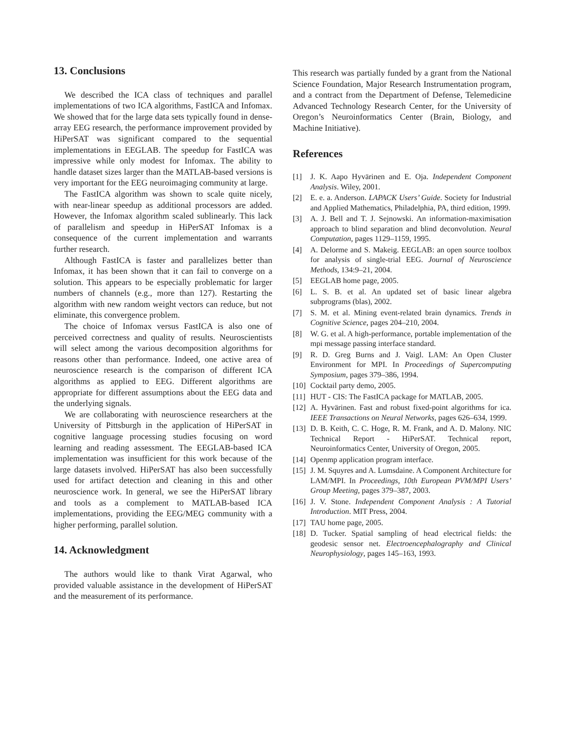13. Conclusions
We described the ICA class of techniques and parallel implementations of two ICA algorithms, FastICA and Infomax. We showed that for the large data sets typically found in dense-array EEG research, the performance improvement provided by HiPerSAT was significant compared to the sequential implementations in EEGLAB. The speedup for FastICA was impressive while only modest for Infomax. The ability to handle dataset sizes larger than the MATLAB-based versions is very important for the EEG neuroimaging community at large.
The FastICA algorithm was shown to scale quite nicely, with near-linear speedup as additional processors are added. However, the Infomax algorithm scaled sublinearly. This lack of parallelism and speedup in HiPerSAT Infomax is a consequence of the current implementation and warrants further research.
Although FastICA is faster and parallelizes better than Infomax, it has been shown that it can fail to converge on a solution. This appears to be especially problematic for larger numbers of channels (e.g., more than 127). Restarting the algorithm with new random weight vectors can reduce, but not eliminate, this convergence problem.
The choice of Infomax versus FastICA is also one of perceived correctness and quality of results. Neuroscientists will select among the various decomposition algorithms for reasons other than performance. Indeed, one active area of neuroscience research is the comparison of different ICA algorithms as applied to EEG. Different algorithms are appropriate for different assumptions about the EEG data and the underlying signals.
We are collaborating with neuroscience researchers at the University of Pittsburgh in the application of HiPerSAT in cognitive language processing studies focusing on word learning and reading assessment. The EEGLAB-based ICA implementation was insufficient for this work because of the large datasets involved. HiPerSAT has also been successfully used for artifact detection and cleaning in this and other neuroscience work. In general, we see the HiPerSAT library and tools as a complement to MATLAB-based ICA implementations, providing the EEG/MEG community with a higher performing, parallel solution.
14. Acknowledgment
The authors would like to thank Virat Agarwal, who provided valuable assistance in the development of HiPerSAT and the measurement of its performance.
This research was partially funded by a grant from the National Science Foundation, Major Research Instrumentation program, and a contract from the Department of Defense, Telemedicine Advanced Technology Research Center, for the University of Oregon’s Neuroinformatics Center (Brain, Biology, and Machine Initiative).
References
[1] J. K. Aapo Hyvärinen and E. Oja. Independent Component Analysis. Wiley, 2001.
[2] E. e. a. Anderson. LAPACK Users’ Guide. Society for Industrial and Applied Mathematics, Philadelphia, PA, third edition, 1999.
[3] A. J. Bell and T. J. Sejnowski. An information-maximisation approach to blind separation and blind deconvolution. Neural Computation, pages 1129–1159, 1995.
[4] A. Delorme and S. Makeig. EEGLAB: an open source toolbox for analysis of single-trial EEG. Journal of Neuroscience Methods, 134:9–21, 2004.
[5] EEGLAB home page, 2005.
[6] L. S. B. et al. An updated set of basic linear algebra subprograms (blas), 2002.
[7] S. M. et al. Mining event-related brain dynamics. Trends in Cognitive Science, pages 204–210, 2004.
[8] W. G. et al. A high-performance, portable implementation of the mpi message passing interface standard.
[9] R. D. Greg Burns and J. Vaigl. LAM: An Open Cluster Environment for MPI. In Proceedings of Supercomputing Symposium, pages 379–386, 1994.
[10] Cocktail party demo, 2005.
[11] HUT - CIS: The FastICA package for MATLAB, 2005.
[12] A. Hyvärinen. Fast and robust fixed-point algorithms for ica. IEEE Transactions on Neural Networks, pages 626–634, 1999.
[13] D. B. Keith, C. C. Hoge, R. M. Frank, and A. D. Malony. NIC Technical Report - HiPerSAT. Technical report, Neuroinformatics Center, University of Oregon, 2005.
[14] Openmp application program interface.
[15] J. M. Squyres and A. Lumsdaine. A Component Architecture for LAM/MPI. In Proceedings, 10th European PVM/MPI Users’ Group Meeting, pages 379–387, 2003.
[16] J. V. Stone. Independent Component Analysis : A Tutorial Introduction. MIT Press, 2004.
[17] TAU home page, 2005.
[18] D. Tucker. Spatial sampling of head electrical fields: the geodesic sensor net. Electroencephalography and Clinical Neurophysiology, pages 145–163, 1993.